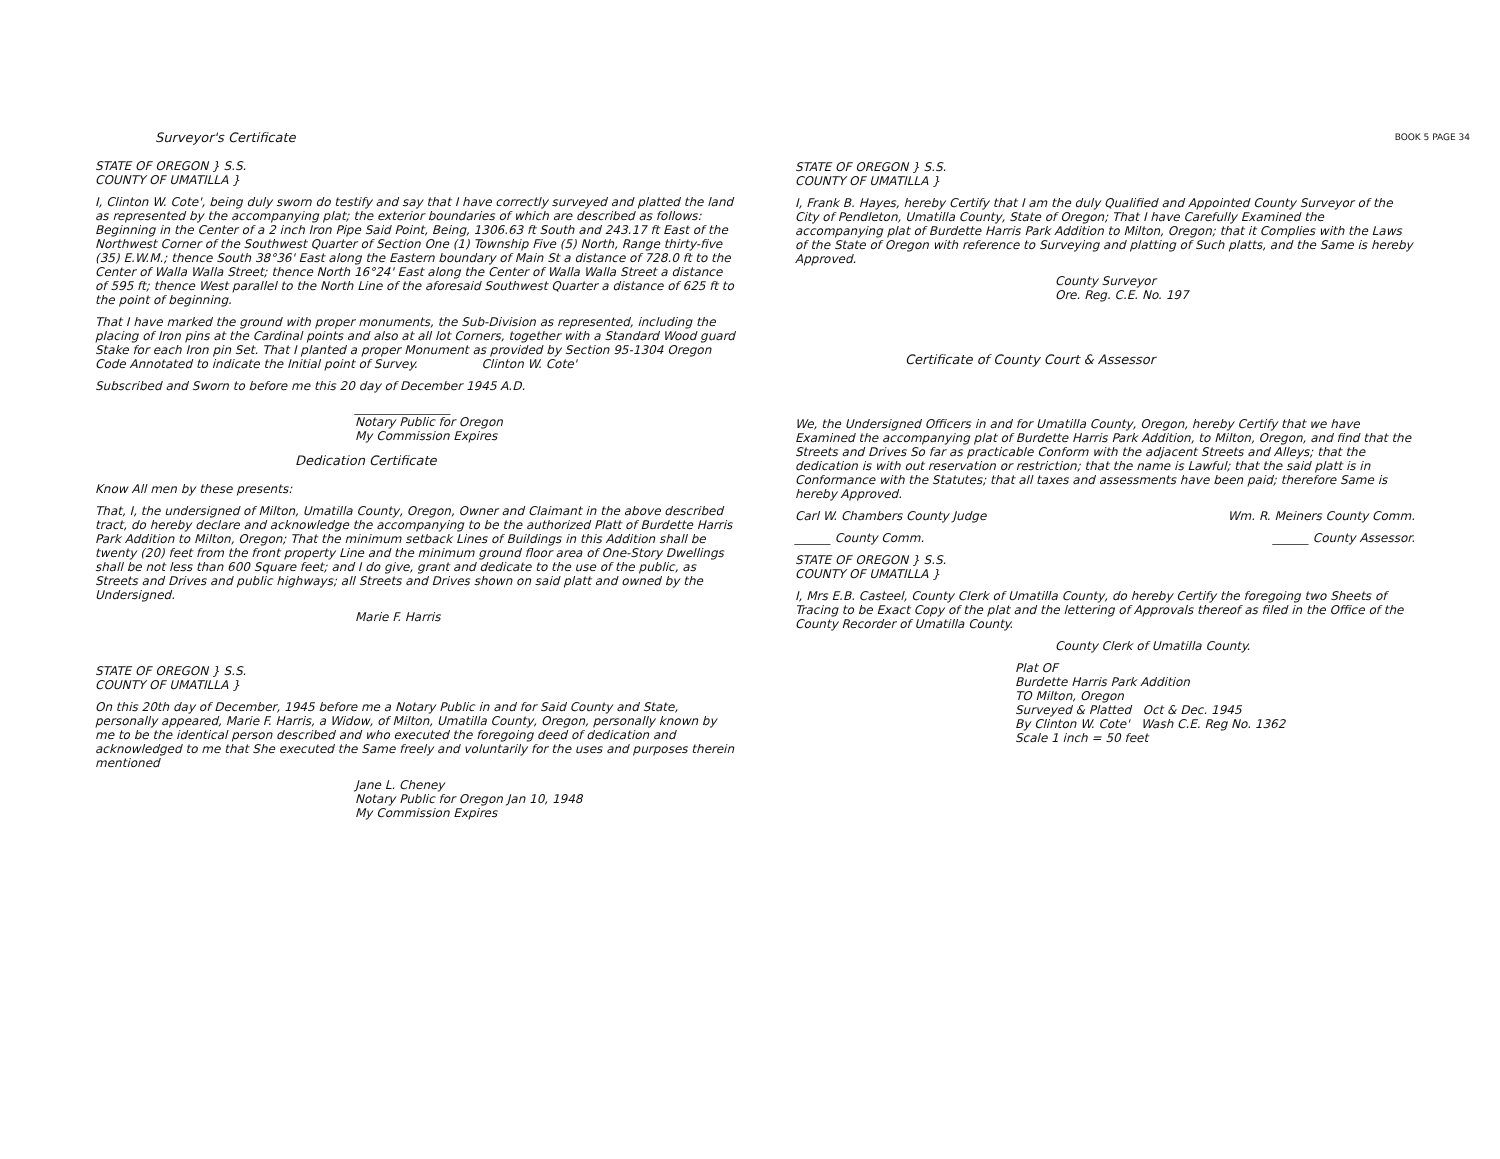BOOK 5 PAGE 34
Surveyor's Certificate
STATE OF OREGON } S.S.
COUNTY OF UMATILLA }
I, Clinton W. Cote', being duly sworn do testify and say that I have correctly surveyed and platted the land as represented by the accompanying plat; the exterior boundaries of which are described as follows: Beginning in the Center of a 2 inch Iron Pipe Said Point, Being, 1306.63 ft South and 243.17 ft East of the Northwest Corner of the Southwest Quarter of Section One (1) Township Five (5) North, Range thirty-five (35) E.W.M.; thence South 38°36' East along the Eastern boundary of Main St a distance of 728.0 ft to the Center of Walla Walla Street; thence North 16°24' East along the Center of Walla Walla Street a distance of 595 ft; thence West parallel to the North Line of the aforesaid Southwest Quarter a distance of 625 ft to the point of beginning.
That I have marked the ground with proper monuments, the Sub-Division as represented, including the placing of Iron pins at the Cardinal points and also at all lot Corners, together with a Standard Wood guard Stake for each Iron pin Set. That I planted a proper Monument as provided by Section 95-1304 Oregon Code Annotated to indicate the Initial point of Survey. Clinton W. Cote'
Subscribed and Sworn to before me this 20 day of December 1945 A.D.
________________
Notary Public for Oregon
My Commission Expires
Dedication Certificate
Know All men by these presents:
That, I, the undersigned of Milton, Umatilla County, Oregon, Owner and Claimant in the above described tract, do hereby declare and acknowledge the accompanying to be the authorized Platt of Burdette Harris Park Addition to Milton, Oregon; That the minimum setback Lines of Buildings in this Addition shall be twenty (20) feet from the front property Line and the minimum ground floor area of One-Story Dwellings shall be not less than 600 Square feet; and I do give, grant and dedicate to the use of the public, as Streets and Drives and public highways; all Streets and Drives shown on said platt and owned by the Undersigned.
Marie F. Harris
STATE OF OREGON } S.S.
COUNTY OF UMATILLA }
On this 20th day of December, 1945 before me a Notary Public in and for Said County and State, personally appeared, Marie F. Harris, a Widow, of Milton, Umatilla County, Oregon, personally known by me to be the identical person described and who executed the foregoing deed of dedication and acknowledged to me that She executed the Same freely and voluntarily for the uses and purposes therein mentioned
Jane L. Cheney
Notary Public for Oregon Jan 10, 1948
My Commission Expires
STATE OF OREGON } S.S.
COUNTY OF UMATILLA }
I, Frank B. Hayes, hereby Certify that I am the duly Qualified and Appointed County Surveyor of the City of Pendleton, Umatilla County, State of Oregon; That I have Carefully Examined the accompanying plat of Burdette Harris Park Addition to Milton, Oregon; that it Complies with the Laws of the State of Oregon with reference to Surveying and platting of Such platts, and the Same is hereby Approved.
County Surveyor
Ore. Reg. C.E. No. 197
Certificate of County Court & Assessor
We, the Undersigned Officers in and for Umatilla County, Oregon, hereby Certify that we have Examined the accompanying plat of Burdette Harris Park Addition, to Milton, Oregon, and find that the Streets and Drives So far as practicable Conform with the adjacent Streets and Alleys; that the dedication is with out reservation or restriction; that the name is Lawful; that the said platt is in Conformance with the Statutes; that all taxes and assessments have been paid; therefore Same is hereby Approved.
Carl W. Chambers County Judge Wm. R. Meiners County Comm.
______ County Comm. ______ County Assessor.
STATE OF OREGON } S.S.
COUNTY OF UMATILLA }
I, Mrs E.B. Casteel, County Clerk of Umatilla County, do hereby Certify the foregoing two Sheets of Tracing to be Exact Copy of the plat and the lettering of Approvals thereof as filed in the Office of the County Recorder of Umatilla County.
County Clerk of Umatilla County.
Plat OF
Burdette Harris Park Addition
TO Milton, Oregon
Surveyed & Platted Oct & Dec. 1945
By Clinton W. Cote' Wash C.E. Reg No. 1362
Scale 1 inch = 50 feet